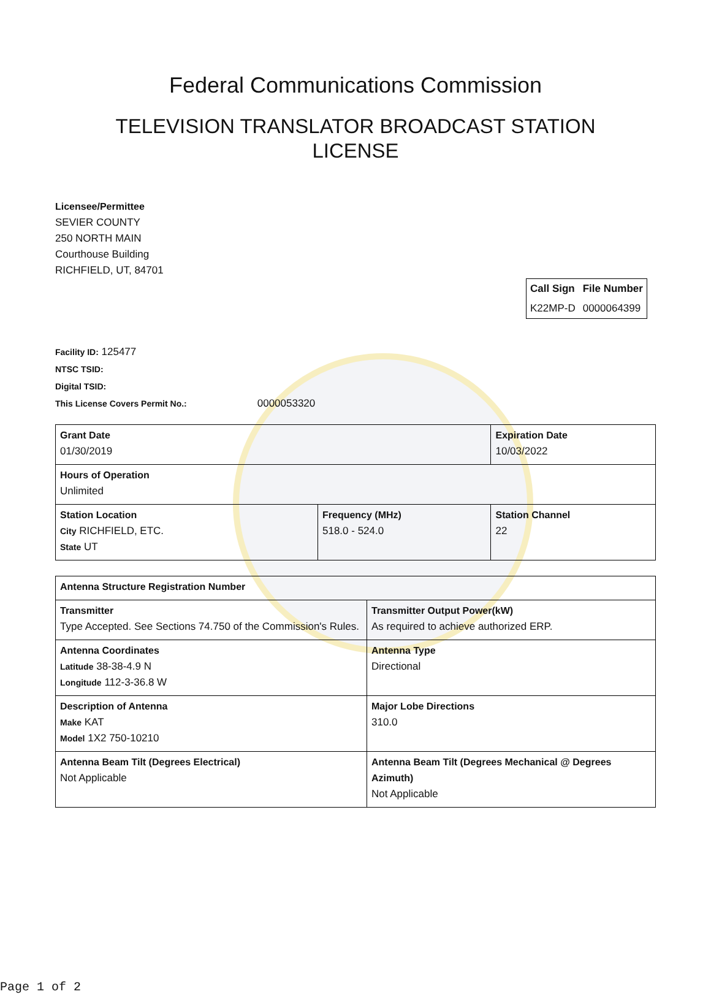Federal Communications Commission
TELEVISION TRANSLATOR BROADCAST STATION
LICENSE
Licensee/Permittee
SEVIER COUNTY
250 NORTH MAIN
Courthouse Building
RICHFIELD, UT, 84701
| Call Sign | File Number |
| --- | --- |
| K22MP-D | 0000064399 |
Facility ID: 125477
NTSC TSID:
Digital TSID:
This License Covers Permit No.: 0000053320
| Grant Date 01/30/2019 | | Expiration Date 10/03/2022 | |
| Hours of Operation Unlimited | | | |
| Station Location City RICHFIELD, ETC. State UT | Frequency (MHz) 518.0 - 524.0 | | Station Channel 22 |
| Antenna Structure Registration Number | |
| Transmitter Type Accepted. See Sections 74.750 of the Commission's Rules. | Transmitter Output Power(kW) As required to achieve authorized ERP. |
| Antenna Coordinates Latitude 38-38-4.9 N Longitude 112-3-36.8 W | Antenna Type Directional |
| Description of Antenna Make KAT Model 1X2 750-10210 | Major Lobe Directions 310.0 |
| Antenna Beam Tilt (Degrees Electrical) Not Applicable | Antenna Beam Tilt (Degrees Mechanical @ Degrees Azimuth) Not Applicable |
Page 1 of 2